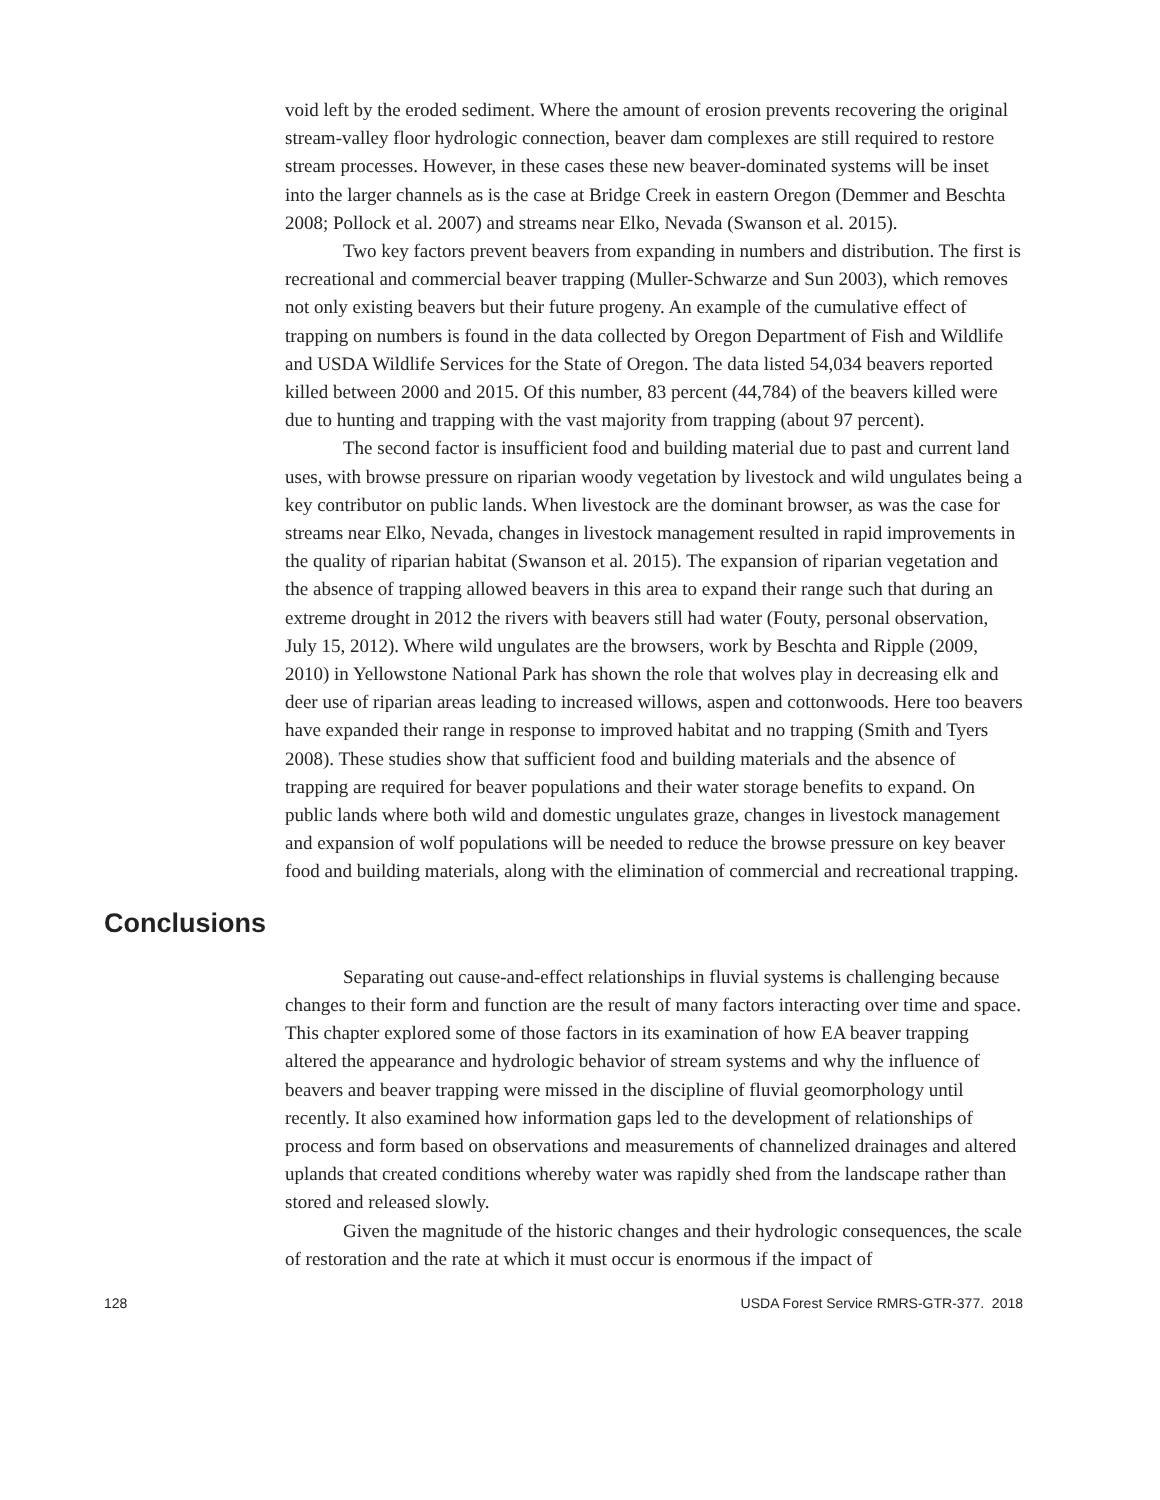void left by the eroded sediment. Where the amount of erosion prevents recovering the original stream-valley floor hydrologic connection, beaver dam complexes are still required to restore stream processes. However, in these cases these new beaver-dominated systems will be inset into the larger channels as is the case at Bridge Creek in eastern Oregon (Demmer and Beschta 2008; Pollock et al. 2007) and streams near Elko, Nevada (Swanson et al. 2015).
Two key factors prevent beavers from expanding in numbers and distribution. The first is recreational and commercial beaver trapping (Muller-Schwarze and Sun 2003), which removes not only existing beavers but their future progeny. An example of the cumulative effect of trapping on numbers is found in the data collected by Oregon Department of Fish and Wildlife and USDA Wildlife Services for the State of Oregon. The data listed 54,034 beavers reported killed between 2000 and 2015. Of this number, 83 percent (44,784) of the beavers killed were due to hunting and trapping with the vast majority from trapping (about 97 percent).
The second factor is insufficient food and building material due to past and current land uses, with browse pressure on riparian woody vegetation by livestock and wild ungulates being a key contributor on public lands. When livestock are the dominant browser, as was the case for streams near Elko, Nevada, changes in livestock management resulted in rapid improvements in the quality of riparian habitat (Swanson et al. 2015). The expansion of riparian vegetation and the absence of trapping allowed beavers in this area to expand their range such that during an extreme drought in 2012 the rivers with beavers still had water (Fouty, personal observation, July 15, 2012). Where wild ungulates are the browsers, work by Beschta and Ripple (2009, 2010) in Yellowstone National Park has shown the role that wolves play in decreasing elk and deer use of riparian areas leading to increased willows, aspen and cottonwoods. Here too beavers have expanded their range in response to improved habitat and no trapping (Smith and Tyers 2008). These studies show that sufficient food and building materials and the absence of trapping are required for beaver populations and their water storage benefits to expand. On public lands where both wild and domestic ungulates graze, changes in livestock management and expansion of wolf populations will be needed to reduce the browse pressure on key beaver food and building materials, along with the elimination of commercial and recreational trapping.
Conclusions
Separating out cause-and-effect relationships in fluvial systems is challenging because changes to their form and function are the result of many factors interacting over time and space. This chapter explored some of those factors in its examination of how EA beaver trapping altered the appearance and hydrologic behavior of stream systems and why the influence of beavers and beaver trapping were missed in the discipline of fluvial geomorphology until recently. It also examined how information gaps led to the development of relationships of process and form based on observations and measurements of channelized drainages and altered uplands that created conditions whereby water was rapidly shed from the landscape rather than stored and released slowly.
Given the magnitude of the historic changes and their hydrologic consequences, the scale of restoration and the rate at which it must occur is enormous if the impact of
128 USDA Forest Service RMRS-GTR-377. 2018